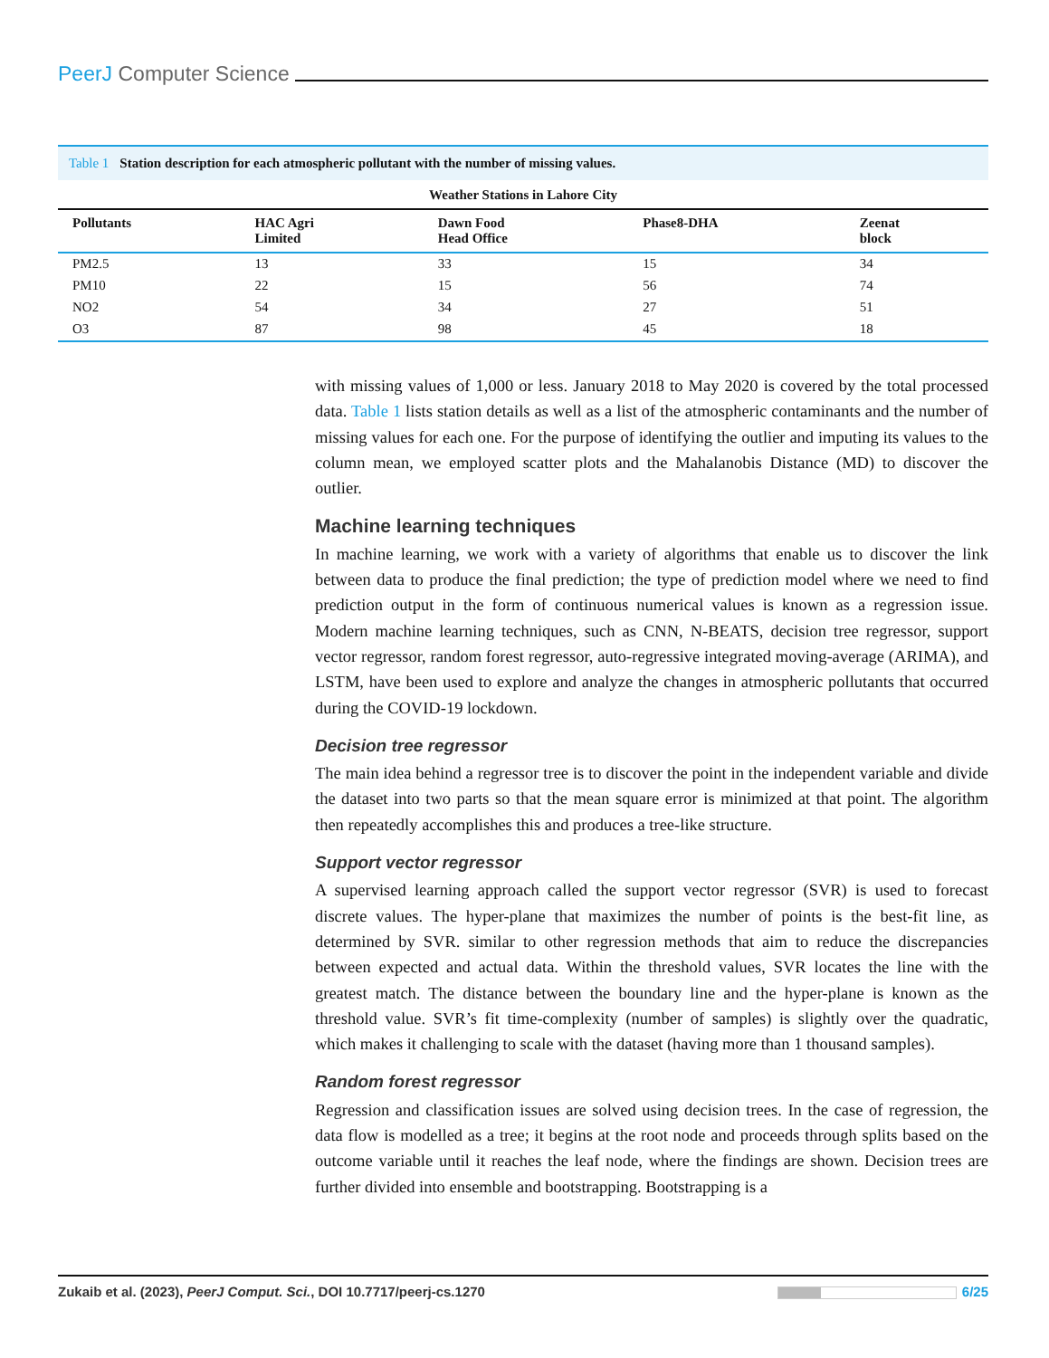PeerJ Computer Science
Table 1 Station description for each atmospheric pollutant with the number of missing values.
| Weather Stations in Lahore City | | | | |
| --- | --- | --- | --- | --- |
| Pollutants | HAC Agri Limited | Dawn Food Head Office | Phase8-DHA | Zeenat block |
| PM2.5 | 13 | 33 | 15 | 34 |
| PM10 | 22 | 15 | 56 | 74 |
| NO2 | 54 | 34 | 27 | 51 |
| O3 | 87 | 98 | 45 | 18 |
with missing values of 1,000 or less. January 2018 to May 2020 is covered by the total processed data. Table 1 lists station details as well as a list of the atmospheric contaminants and the number of missing values for each one. For the purpose of identifying the outlier and imputing its values to the column mean, we employed scatter plots and the Mahalanobis Distance (MD) to discover the outlier.
Machine learning techniques
In machine learning, we work with a variety of algorithms that enable us to discover the link between data to produce the final prediction; the type of prediction model where we need to find prediction output in the form of continuous numerical values is known as a regression issue. Modern machine learning techniques, such as CNN, N-BEATS, decision tree regressor, support vector regressor, random forest regressor, auto-regressive integrated moving-average (ARIMA), and LSTM, have been used to explore and analyze the changes in atmospheric pollutants that occurred during the COVID-19 lockdown.
Decision tree regressor
The main idea behind a regressor tree is to discover the point in the independent variable and divide the dataset into two parts so that the mean square error is minimized at that point. The algorithm then repeatedly accomplishes this and produces a tree-like structure.
Support vector regressor
A supervised learning approach called the support vector regressor (SVR) is used to forecast discrete values. The hyper-plane that maximizes the number of points is the best-fit line, as determined by SVR. similar to other regression methods that aim to reduce the discrepancies between expected and actual data. Within the threshold values, SVR locates the line with the greatest match. The distance between the boundary line and the hyper-plane is known as the threshold value. SVR’s fit time-complexity (number of samples) is slightly over the quadratic, which makes it challenging to scale with the dataset (having more than 1 thousand samples).
Random forest regressor
Regression and classification issues are solved using decision trees. In the case of regression, the data flow is modelled as a tree; it begins at the root node and proceeds through splits based on the outcome variable until it reaches the leaf node, where the findings are shown. Decision trees are further divided into ensemble and bootstrapping. Bootstrapping is a
Zukaib et al. (2023), PeerJ Comput. Sci., DOI 10.7717/peerj-cs.1270
6/25